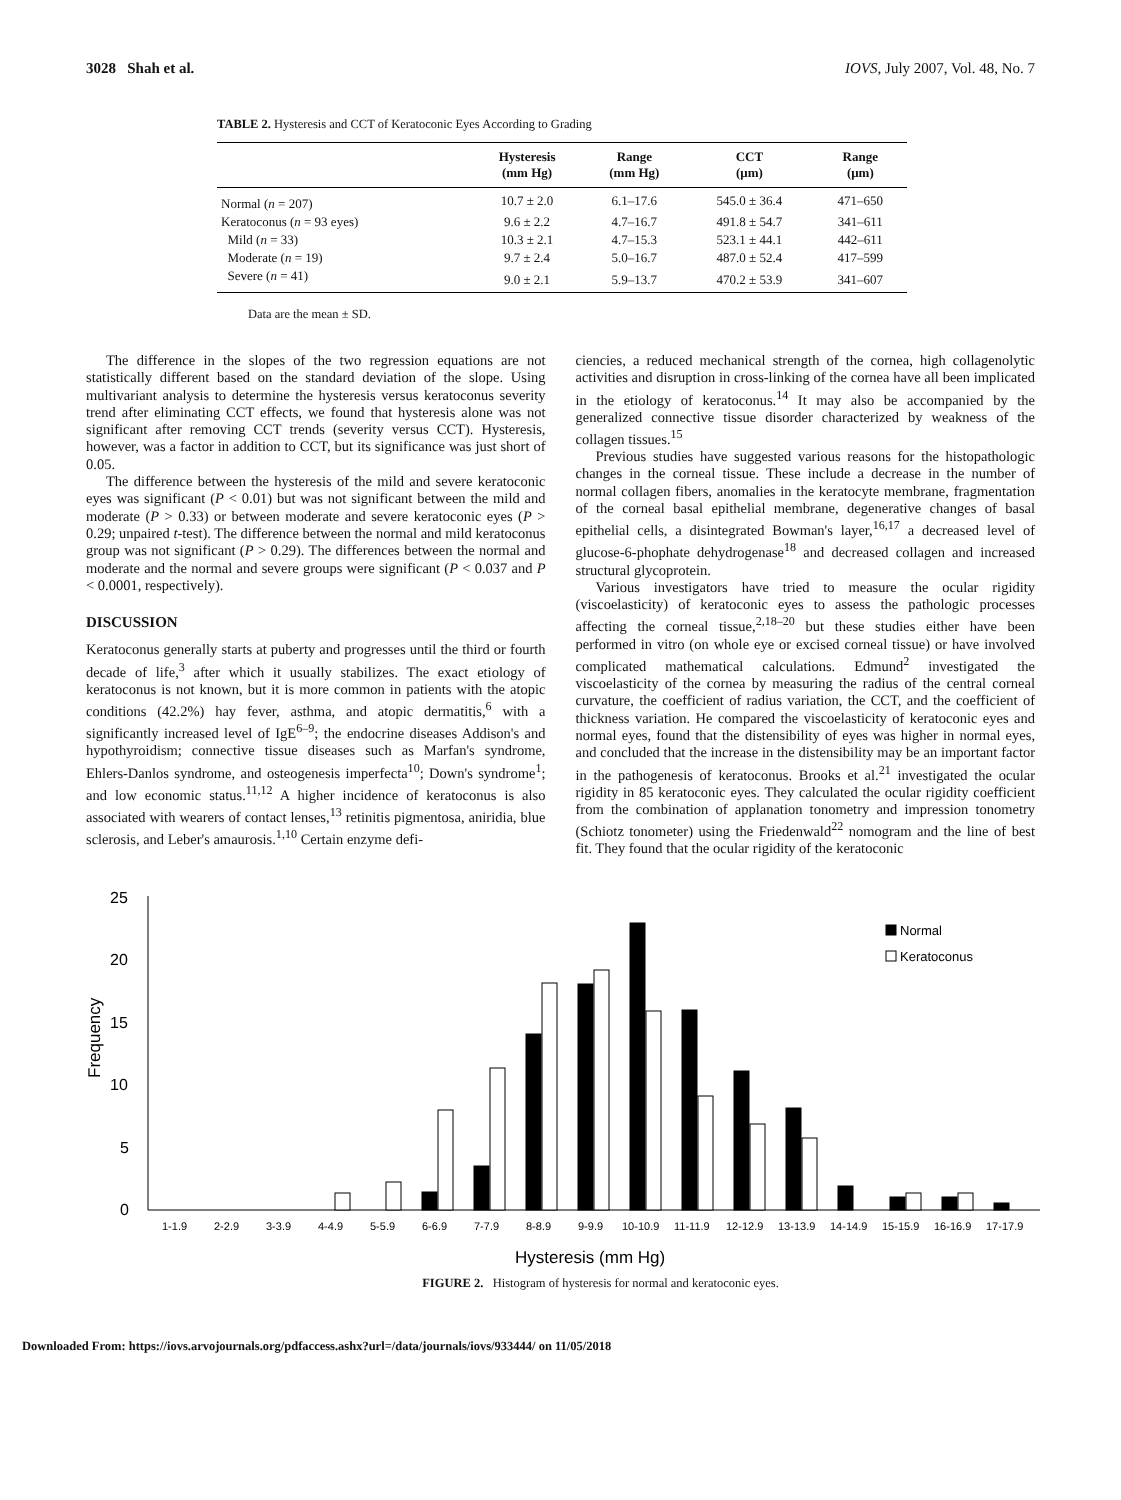3028 Shah et al. IOVS, July 2007, Vol. 48, No. 7
TABLE 2. Hysteresis and CCT of Keratoconic Eyes According to Grading
| | Hysteresis (mm Hg) | Range (mm Hg) | CCT (μm) | Range (μm) |
| --- | --- | --- | --- | --- |
| Normal ( n = 207) | 10.7 ± 2.0 | 6.1–17.6 | 545.0 ± 36.4 | 471–650 |
| Keratoconus ( n = 93 eyes) | 9.6 ± 2.2 | 4.7–16.7 | 491.8 ± 54.7 | 341–611 |
| Mild ( n = 33) | 10.3 ± 2.1 | 4.7–15.3 | 523.1 ± 44.1 | 442–611 |
| Moderate ( n = 19) | 9.7 ± 2.4 | 5.0–16.7 | 487.0 ± 52.4 | 417–599 |
| Severe ( n = 41) | 9.0 ± 2.1 | 5.9–13.7 | 470.2 ± 53.9 | 341–607 |
Data are the mean ± SD.
The difference in the slopes of the two regression equations are not statistically different based on the standard deviation of the slope. Using multivariant analysis to determine the hysteresis versus keratoconus severity trend after eliminating CCT effects, we found that hysteresis alone was not significant after removing CCT trends (severity versus CCT). Hysteresis, however, was a factor in addition to CCT, but its significance was just short of 0.05.
The difference between the hysteresis of the mild and severe keratoconic eyes was significant (P < 0.01) but was not significant between the mild and moderate (P > 0.33) or between moderate and severe keratoconic eyes (P > 0.29; unpaired t-test). The difference between the normal and mild keratoconus group was not significant (P > 0.29). The differences between the normal and moderate and the normal and severe groups were significant (P < 0.037 and P < 0.0001, respectively).
DISCUSSION
Keratoconus generally starts at puberty and progresses until the third or fourth decade of life,<sup>3</sup> after which it usually stabilizes. The exact etiology of keratoconus is not known, but it is more common in patients with the atopic conditions (42.2%) hay fever, asthma, and atopic dermatitis,<sup>6</sup> with a significantly increased level of IgE<sup>6–9</sup>; the endocrine diseases Addison's and hypothyroidism; connective tissue diseases such as Marfan's syndrome, Ehlers-Danlos syndrome, and osteogenesis imperfecta<sup>10</sup>; Down's syndrome<sup>1</sup>; and low economic status.<sup>11,12</sup> A higher incidence of keratoconus is also associated with wearers of contact lenses,<sup>13</sup> retinitis pigmentosa, aniridia, blue sclerosis, and Leber's amaurosis.<sup>1,10</sup> Certain enzyme defi-
ciencies, a reduced mechanical strength of the cornea, high collagenolytic activities and disruption in cross-linking of the cornea have all been implicated in the etiology of keratoconus.<sup>14</sup> It may also be accompanied by the generalized connective tissue disorder characterized by weakness of the collagen tissues.<sup>15</sup>
Previous studies have suggested various reasons for the histopathologic changes in the corneal tissue. These include a decrease in the number of normal collagen fibers, anomalies in the keratocyte membrane, fragmentation of the corneal basal epithelial membrane, degenerative changes of basal epithelial cells, a disintegrated Bowman's layer,<sup>16,17</sup> a decreased level of glucose-6-phophate dehydrogenase<sup>18</sup> and decreased collagen and increased structural glycoprotein.
Various investigators have tried to measure the ocular rigidity (viscoelasticity) of keratoconic eyes to assess the pathologic processes affecting the corneal tissue,<sup>2,18–20</sup> but these studies either have been performed in vitro (on whole eye or excised corneal tissue) or have involved complicated mathematical calculations. Edmund<sup>2</sup> investigated the viscoelasticity of the cornea by measuring the radius of the central corneal curvature, the coefficient of radius variation, the CCT, and the coefficient of thickness variation. He compared the viscoelasticity of keratoconic eyes and normal eyes, found that the distensibility of eyes was higher in normal eyes, and concluded that the increase in the distensibility may be an important factor in the pathogenesis of keratoconus. Brooks et al.<sup>21</sup> investigated the ocular rigidity in 85 keratoconic eyes. They calculated the ocular rigidity coefficient from the combination of applanation tonometry and impression tonometry (Schiotz tonometer) using the Friedenwald<sup>22</sup> nomogram and the line of best fit. They found that the ocular rigidity of the keratoconic
25
20
15
10
5
0
Frequency
Normal
Keratoconus
1-1.9
2-2.9
3-3.9
4-4.9
5-5.9
6-6.9
7-7.9
8-8.9
9-9.9
10-10.9
11-11.9
12-12.9
13-13.9
14-14.9
15-15.9
16-16.9
17-17.9
Hysteresis (mm Hg)
FIGURE 2. Histogram of hysteresis for normal and keratoconic eyes.
Downloaded From: https://iovs.arvojournals.org/pdfaccess.ashx?url=/data/journals/iovs/933444/ on 11/05/2018